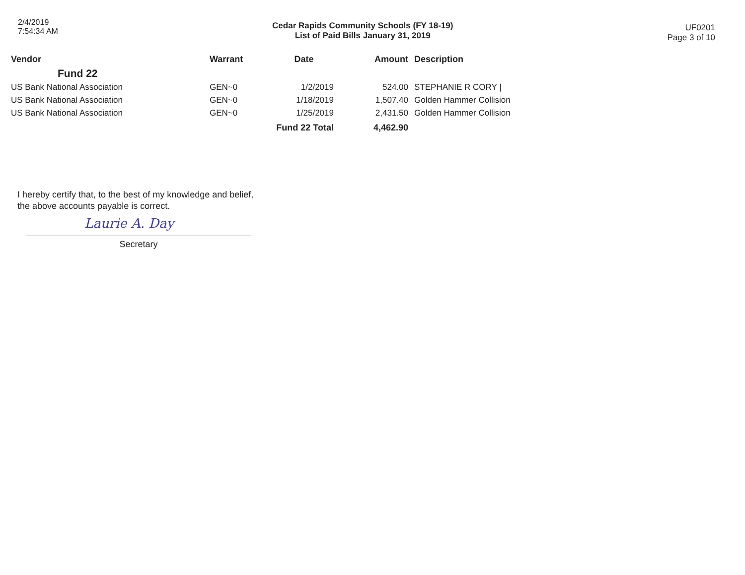2/4/2019
7:54:34 AM
Cedar Rapids Community Schools (FY 18-19)
List of Paid Bills January 31, 2019
UF0201
Page 3 of 10
| Vendor | Warrant | Date | Amount | Description |
| --- | --- | --- | --- | --- |
| Fund 22 | | | | |
| US Bank National Association | GEN~0 | 1/2/2019 | 524.00 | STEPHANIE R CORY / |
| US Bank National Association | GEN~0 | 1/18/2019 | 1,507.40 | Golden Hammer Collision |
| US Bank National Association | GEN~0 | 1/25/2019 | 2,431.50 | Golden Hammer Collision |
| | | Fund 22 Total | 4,462.90 | |
I hereby certify that, to the best of my knowledge and belief,
the above accounts payable is correct.
Laurie A. Day
Secretary